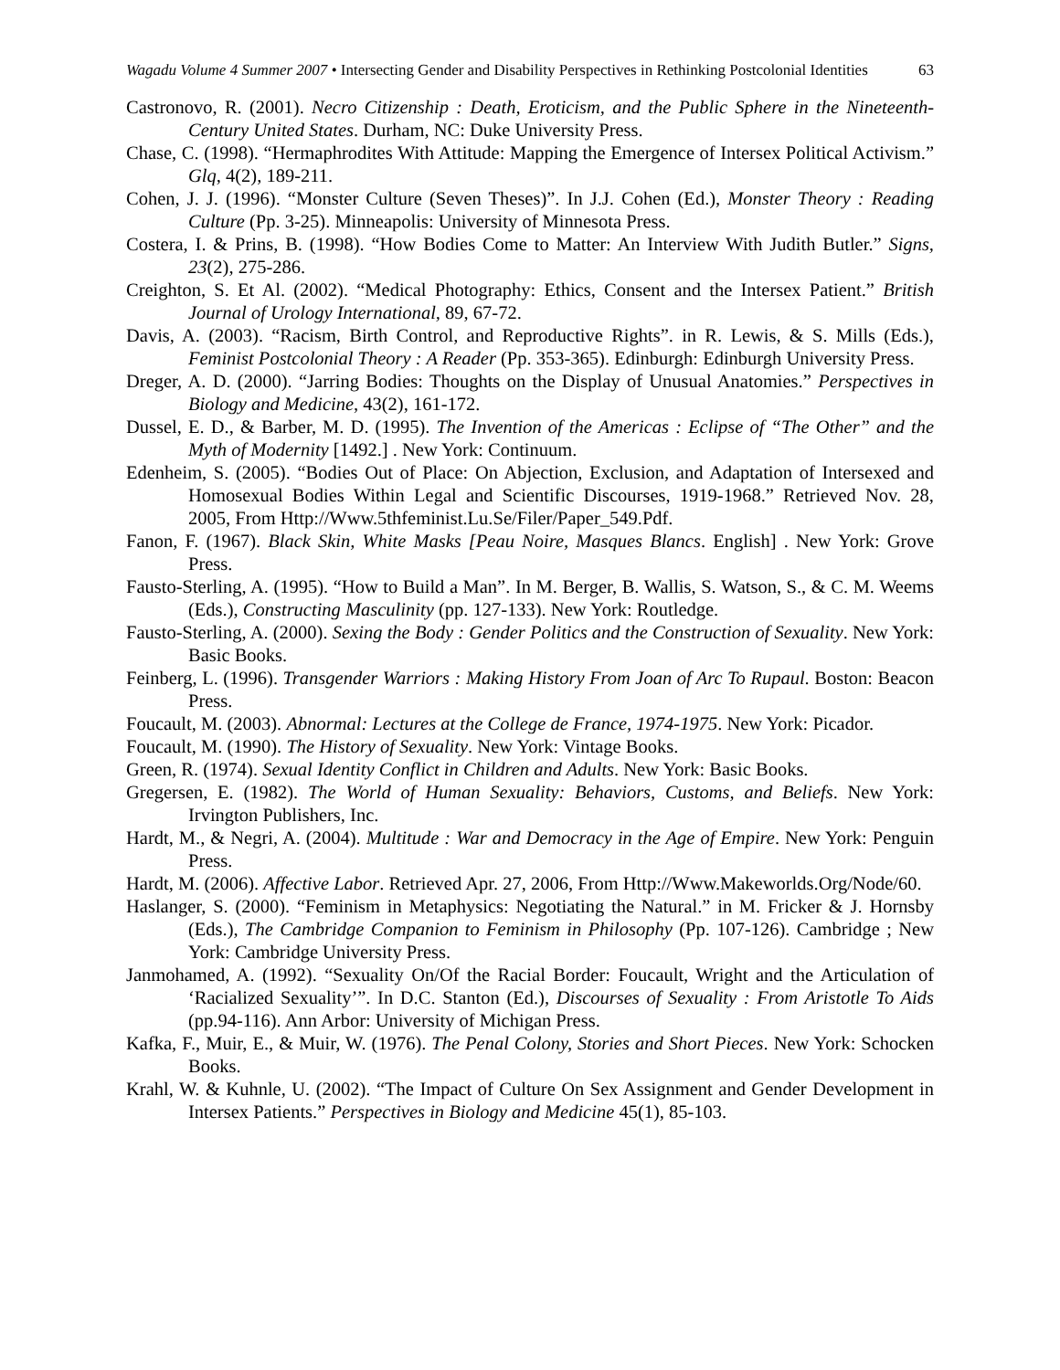Wagadu Volume 4 Summer 2007 • Intersecting Gender and Disability Perspectives in Rethinking Postcolonial Identities
63
Castronovo, R. (2001). Necro Citizenship : Death, Eroticism, and the Public Sphere in the Nineteenth-Century United States. Durham, NC: Duke University Press.
Chase, C. (1998). “Hermaphrodites With Attitude: Mapping the Emergence of Intersex Political Activism.” Glq, 4(2), 189-211.
Cohen, J. J. (1996). “Monster Culture (Seven Theses)”. In J.J. Cohen (Ed.), Monster Theory : Reading Culture (Pp. 3-25). Minneapolis: University of Minnesota Press.
Costera, I. & Prins, B. (1998). “How Bodies Come to Matter: An Interview With Judith Butler.” Signs, 23(2), 275-286.
Creighton, S. Et Al. (2002). “Medical Photography: Ethics, Consent and the Intersex Patient.” British Journal of Urology International, 89, 67-72.
Davis, A. (2003). “Racism, Birth Control, and Reproductive Rights”. in R. Lewis, & S. Mills (Eds.), Feminist Postcolonial Theory : A Reader (Pp. 353-365). Edinburgh: Edinburgh University Press.
Dreger, A. D. (2000). “Jarring Bodies: Thoughts on the Display of Unusual Anatomies.” Perspectives in Biology and Medicine, 43(2), 161-172.
Dussel, E. D., & Barber, M. D. (1995). The Invention of the Americas : Eclipse of “The Other” and the Myth of Modernity [1492.] . New York: Continuum.
Edenheim, S. (2005). “Bodies Out of Place: On Abjection, Exclusion, and Adaptation of Intersexed and Homosexual Bodies Within Legal and Scientific Discourses, 1919-1968.” Retrieved Nov. 28, 2005, From Http://Www.5thfeminist.Lu.Se/Filer/Paper_549.Pdf.
Fanon, F. (1967). Black Skin, White Masks [Peau Noire, Masques Blancs. English] . New York: Grove Press.
Fausto-Sterling, A. (1995). “How to Build a Man”. In M. Berger, B. Wallis, S. Watson, S., & C. M. Weems (Eds.), Constructing Masculinity (pp. 127-133). New York: Routledge.
Fausto-Sterling, A. (2000). Sexing the Body : Gender Politics and the Construction of Sexuality. New York: Basic Books.
Feinberg, L. (1996). Transgender Warriors : Making History From Joan of Arc To Rupaul. Boston: Beacon Press.
Foucault, M. (2003). Abnormal: Lectures at the College de France, 1974-1975. New York: Picador.
Foucault, M. (1990). The History of Sexuality. New York: Vintage Books.
Green, R. (1974). Sexual Identity Conflict in Children and Adults. New York: Basic Books.
Gregersen, E. (1982). The World of Human Sexuality: Behaviors, Customs, and Beliefs. New York: Irvington Publishers, Inc.
Hardt, M., & Negri, A. (2004). Multitude : War and Democracy in the Age of Empire. New York: Penguin Press.
Hardt, M. (2006). Affective Labor. Retrieved Apr. 27, 2006, From Http://Www.Makeworlds.Org/Node/60.
Haslanger, S. (2000). “Feminism in Metaphysics: Negotiating the Natural.” in M. Fricker & J. Hornsby (Eds.), The Cambridge Companion to Feminism in Philosophy (Pp. 107-126). Cambridge ; New York: Cambridge University Press.
Janmohamed, A. (1992). “Sexuality On/Of the Racial Border: Foucault, Wright and the Articulation of ‘Racialized Sexuality’”. In D.C. Stanton (Ed.), Discourses of Sexuality : From Aristotle To Aids (pp.94-116). Ann Arbor: University of Michigan Press.
Kafka, F., Muir, E., & Muir, W. (1976). The Penal Colony, Stories and Short Pieces. New York: Schocken Books.
Krahl, W. & Kuhnle, U. (2002). “The Impact of Culture On Sex Assignment and Gender Development in Intersex Patients.” Perspectives in Biology and Medicine 45(1), 85-103.